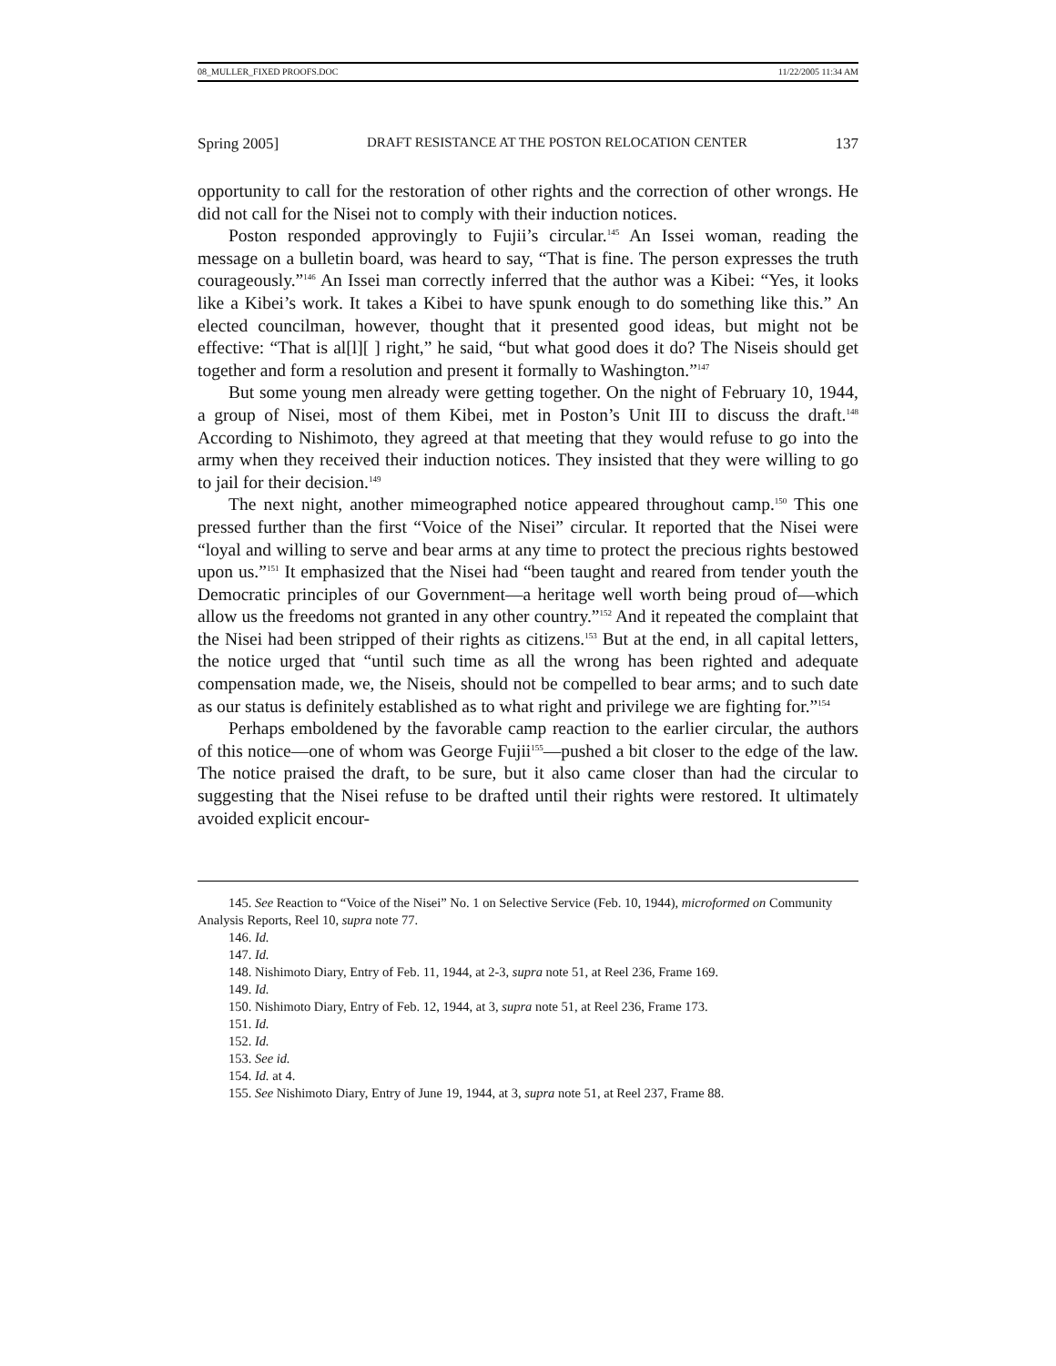08_MULLER_FIXED PROOFS.DOC 11/22/2005 11:34 AM
Spring 2005] DRAFT RESISTANCE AT THE POSTON RELOCATION CENTER 137
opportunity to call for the restoration of other rights and the correction of other wrongs. He did not call for the Nisei not to comply with their induction notices.
Poston responded approvingly to Fujii’s circular.<sup>145</sup> An Issei woman, reading the message on a bulletin board, was heard to say, “That is fine. The person expresses the truth courageously.”<sup>146</sup> An Issei man correctly inferred that the author was a Kibei: “Yes, it looks like a Kibei’s work. It takes a Kibei to have spunk enough to do something like this.” An elected councilman, however, thought that it presented good ideas, but might not be effective: “That is al[l][ ] right,” he said, “but what good does it do? The Niseis should get together and form a resolution and present it formally to Washington.”<sup>147</sup>
But some young men already were getting together. On the night of February 10, 1944, a group of Nisei, most of them Kibei, met in Poston’s Unit III to discuss the draft.<sup>148</sup> According to Nishimoto, they agreed at that meeting that they would refuse to go into the army when they received their induction notices. They insisted that they were willing to go to jail for their decision.<sup>149</sup>
The next night, another mimeographed notice appeared throughout camp.<sup>150</sup> This one pressed further than the first “Voice of the Nisei” circular. It reported that the Nisei were “loyal and willing to serve and bear arms at any time to protect the precious rights bestowed upon us.”<sup>151</sup> It emphasized that the Nisei had “been taught and reared from tender youth the Democratic principles of our Government—a heritage well worth being proud of—which allow us the freedoms not granted in any other country.”<sup>152</sup> And it repeated the complaint that the Nisei had been stripped of their rights as citizens.<sup>153</sup> But at the end, in all capital letters, the notice urged that “until such time as all the wrong has been righted and adequate compensation made, we, the Niseis, should not be compelled to bear arms; and to such date as our status is definitely established as to what right and privilege we are fighting for.”<sup>154</sup>
Perhaps emboldened by the favorable camp reaction to the earlier circular, the authors of this notice—one of whom was George Fujii<sup>155</sup>—pushed a bit closer to the edge of the law. The notice praised the draft, to be sure, but it also came closer than had the circular to suggesting that the Nisei refuse to be drafted until their rights were restored. It ultimately avoided explicit encour-
145. See Reaction to “Voice of the Nisei” No. 1 on Selective Service (Feb. 10, 1944), microformed on Community Analysis Reports, Reel 10, supra note 77.
146. Id.
147. Id.
148. Nishimoto Diary, Entry of Feb. 11, 1944, at 2-3, supra note 51, at Reel 236, Frame 169.
149. Id.
150. Nishimoto Diary, Entry of Feb. 12, 1944, at 3, supra note 51, at Reel 236, Frame 173.
151. Id.
152. Id.
153. See id.
154. Id. at 4.
155. See Nishimoto Diary, Entry of June 19, 1944, at 3, supra note 51, at Reel 237, Frame 88.